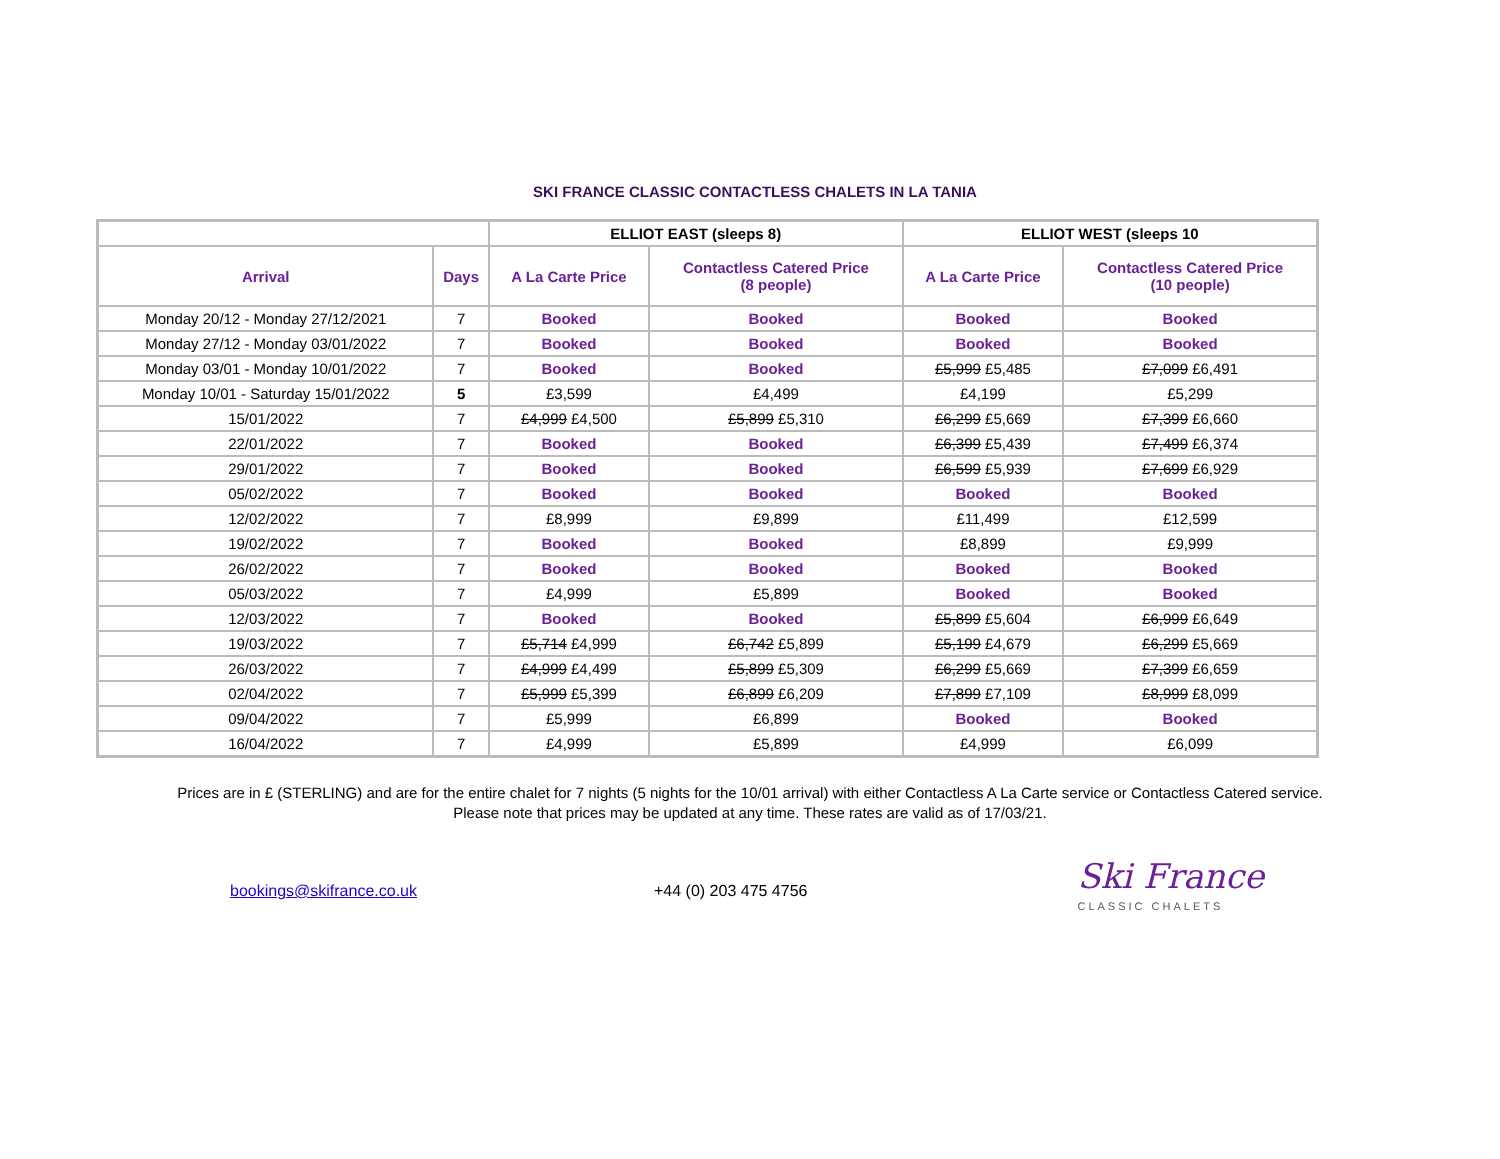SKI FRANCE CLASSIC CONTACTLESS CHALETS IN LA TANIA
| | | ELLIOT EAST (sleeps 8) | | ELLIOT WEST (sleeps 10 | |
| --- | --- | --- | --- | --- | --- |
| Arrival | Days | A La Carte Price | Contactless Catered Price (8 people) | A La Carte Price | Contactless Catered Price (10 people) |
| Monday 20/12 - Monday 27/12/2021 | 7 | Booked | Booked | Booked | Booked |
| Monday 27/12 - Monday 03/01/2022 | 7 | Booked | Booked | Booked | Booked |
| Monday 03/01 - Monday 10/01/2022 | 7 | Booked | Booked | £5,999 £5,485 | £7,099 £6,491 |
| Monday 10/01 - Saturday 15/01/2022 | 5 | £3,599 | £4,499 | £4,199 | £5,299 |
| 15/01/2022 | 7 | £4,999 £4,500 | £5,899 £5,310 | £6,299 £5,669 | £7,399 £6,660 |
| 22/01/2022 | 7 | Booked | Booked | £6,399 £5,439 | £7,499 £6,374 |
| 29/01/2022 | 7 | Booked | Booked | £6,599 £5,939 | £7,699 £6,929 |
| 05/02/2022 | 7 | Booked | Booked | Booked | Booked |
| 12/02/2022 | 7 | £8,999 | £9,899 | £11,499 | £12,599 |
| 19/02/2022 | 7 | Booked | Booked | £8,899 | £9,999 |
| 26/02/2022 | 7 | Booked | Booked | Booked | Booked |
| 05/03/2022 | 7 | £4,999 | £5,899 | Booked | Booked |
| 12/03/2022 | 7 | Booked | Booked | £5,899 £5,604 | £6,999 £6,649 |
| 19/03/2022 | 7 | £5,714 £4,999 | £6,742 £5,899 | £5,199 £4,679 | £6,299 £5,669 |
| 26/03/2022 | 7 | £4,999 £4,499 | £5,899 £5,309 | £6,299 £5,669 | £7,399 £6,659 |
| 02/04/2022 | 7 | £5,999 £5,399 | £6,899 £6,209 | £7,899 £7,109 | £8,999 £8,099 |
| 09/04/2022 | 7 | £5,999 | £6,899 | Booked | Booked |
| 16/04/2022 | 7 | £4,999 | £5,899 | £4,999 | £6,099 |
Prices are in £ (STERLING) and are for the entire chalet for 7 nights (5 nights for the 10/01 arrival) with either Contactless A La Carte service or Contactless Catered service.
Please note that prices may be updated at any time. These rates are valid as of 17/03/21.
bookings@skifrance.co.uk +44 (0) 203 475 4756
Ski France
CLASSIC CHALETS